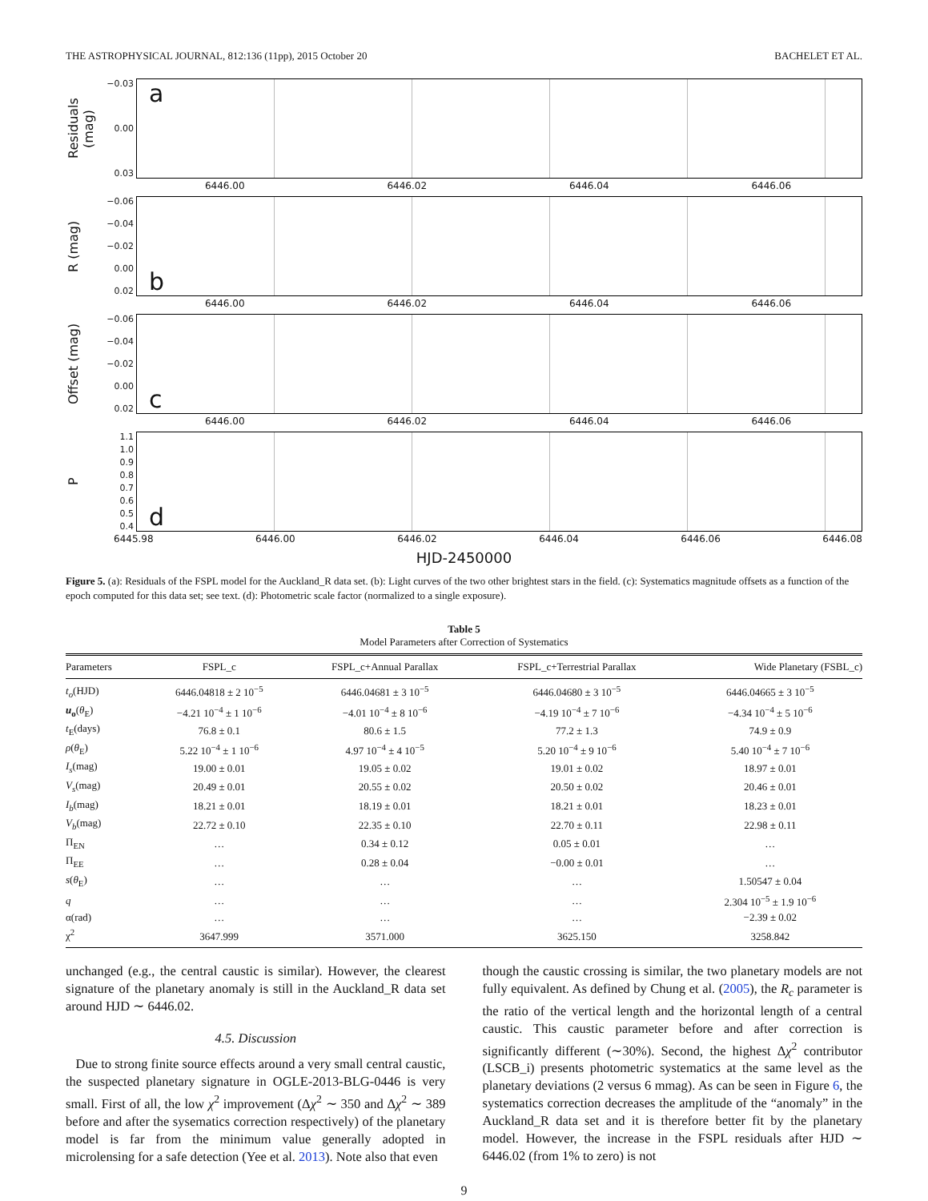THE ASTROPHYSICAL JOURNAL, 812:136 (11pp), 2015 October 20 BACHELET ET AL.
Residuals (mag)
−0.03
0.00
0.03
a
6446.00 6446.02 6446.04 6446.06
R (mag)
−0.06
−0.04
−0.02
0.00
0.02
b
6446.00 6446.02 6446.04 6446.06
Offset (mag)
−0.06
−0.04
−0.02
0.00
0.02
c
6446.00 6446.02 6446.04 6446.06
P
1.1
1.0
0.9
0.8
0.7
0.6
0.5
0.4
d
6445.98 6446.00 6446.02 6446.04 6446.06 6446.08
HJD-2450000
Figure 5. (a): Residuals of the FSPL model for the Auckland_R data set. (b): Light curves of the two other brightest stars in the field. (c): Systematics magnitude offsets as a function of the epoch computed for this data set; see text. (d): Photometric scale factor (normalized to a single exposure).
Table 5
Model Parameters after Correction of Systematics
| Parameters | FSPL_c | FSPL_c+Annual Parallax | FSPL_c+Terrestrial Parallax | Wide Planetary (FSBL_c) |
| --- | --- | --- | --- | --- |
| t<sub>o</sub> (HJD) | 6446.04818 ± 2 10<sup>−5</sup> | 6446.04681 ± 3 10<sup>−5</sup> | 6446.04680 ± 3 10<sup>−5</sup> | 6446.04665 ± 3 10<sup>−5</sup> |
| u<sub>o</sub> ( θ<sub>E</sub>) | −4.21 10<sup>−4</sup> ± 1 10<sup>−6</sup> | −4.01 10<sup>−4</sup> ± 8 10<sup>−6</sup> | −4.19 10<sup>−4</sup> ± 7 10<sup>−6</sup> | −4.34 10<sup>−4</sup> ± 5 10<sup>−6</sup> |
| t<sub>E</sub>(days) | 76.8 ± 0.1 | 80.6 ± 1.5 | 77.2 ± 1.3 | 74.9 ± 0.9 |
| ρ ( θ<sub>E</sub>) | 5.22 10<sup>−4</sup> ± 1 10<sup>−6</sup> | 4.97 10<sup>−4</sup> ± 4 10<sup>−5</sup> | 5.20 10<sup>−4</sup> ± 9 10<sup>−6</sup> | 5.40 10<sup>−4</sup> ± 7 10<sup>−6</sup> |
| I<sub>s</sub> (mag) | 19.00 ± 0.01 | 19.05 ± 0.02 | 19.01 ± 0.02 | 18.97 ± 0.01 |
| V<sub>s</sub> (mag) | 20.49 ± 0.01 | 20.55 ± 0.02 | 20.50 ± 0.02 | 20.46 ± 0.01 |
| I<sub>b</sub> (mag) | 18.21 ± 0.01 | 18.19 ± 0.01 | 18.21 ± 0.01 | 18.23 ± 0.01 |
| V<sub>b</sub> (mag) | 22.72 ± 0.10 | 22.35 ± 0.10 | 22.70 ± 0.11 | 22.98 ± 0.11 |
| Π<sub>EN</sub> | … | 0.34 ± 0.12 | 0.05 ± 0.01 | … |
| Π<sub>EE</sub> | … | 0.28 ± 0.04 | −0.00 ± 0.01 | … |
| s ( θ<sub>E</sub>) | … | … | … | 1.50547 ± 0.04 |
| q | … | … | … | 2.304 10<sup>−5</sup> ± 1.9 10<sup>−6</sup> |
| α(rad) | … | … | … | −2.39 ± 0.02 |
| χ<sup>2</sup> | 3647.999 | 3571.000 | 3625.150 | 3258.842 |
unchanged (e.g., the central caustic is similar). However, the clearest signature of the planetary anomaly is still in the Auckland_R data set around HJD ∼ 6446.02.
4.5. Discussion
Due to strong finite source effects around a very small central caustic, the suspected planetary signature in OGLE-2013-BLG-0446 is very small. First of all, the low χ<sup>2</sup> improvement (Δχ<sup>2</sup> ∼ 350 and Δχ<sup>2</sup> ∼ 389 before and after the sysematics correction respectively) of the planetary model is far from the minimum value generally adopted in microlensing for a safe detection (Yee et al. 2013). Note also that even
though the caustic crossing is similar, the two planetary models are not fully equivalent. As defined by Chung et al. (2005), the R<sub>c</sub> parameter is the ratio of the vertical length and the horizontal length of a central caustic. This caustic parameter before and after correction is significantly different (∼30%). Second, the highest Δχ<sup>2</sup> contributor (LSCB_i) presents photometric systematics at the same level as the planetary deviations (2 versus 6 mmag). As can be seen in Figure 6, the systematics correction decreases the amplitude of the “anomaly” in the Auckland_R data set and it is therefore better fit by the planetary model. However, the increase in the FSPL residuals after HJD ∼ 6446.02 (from 1% to zero) is not
9